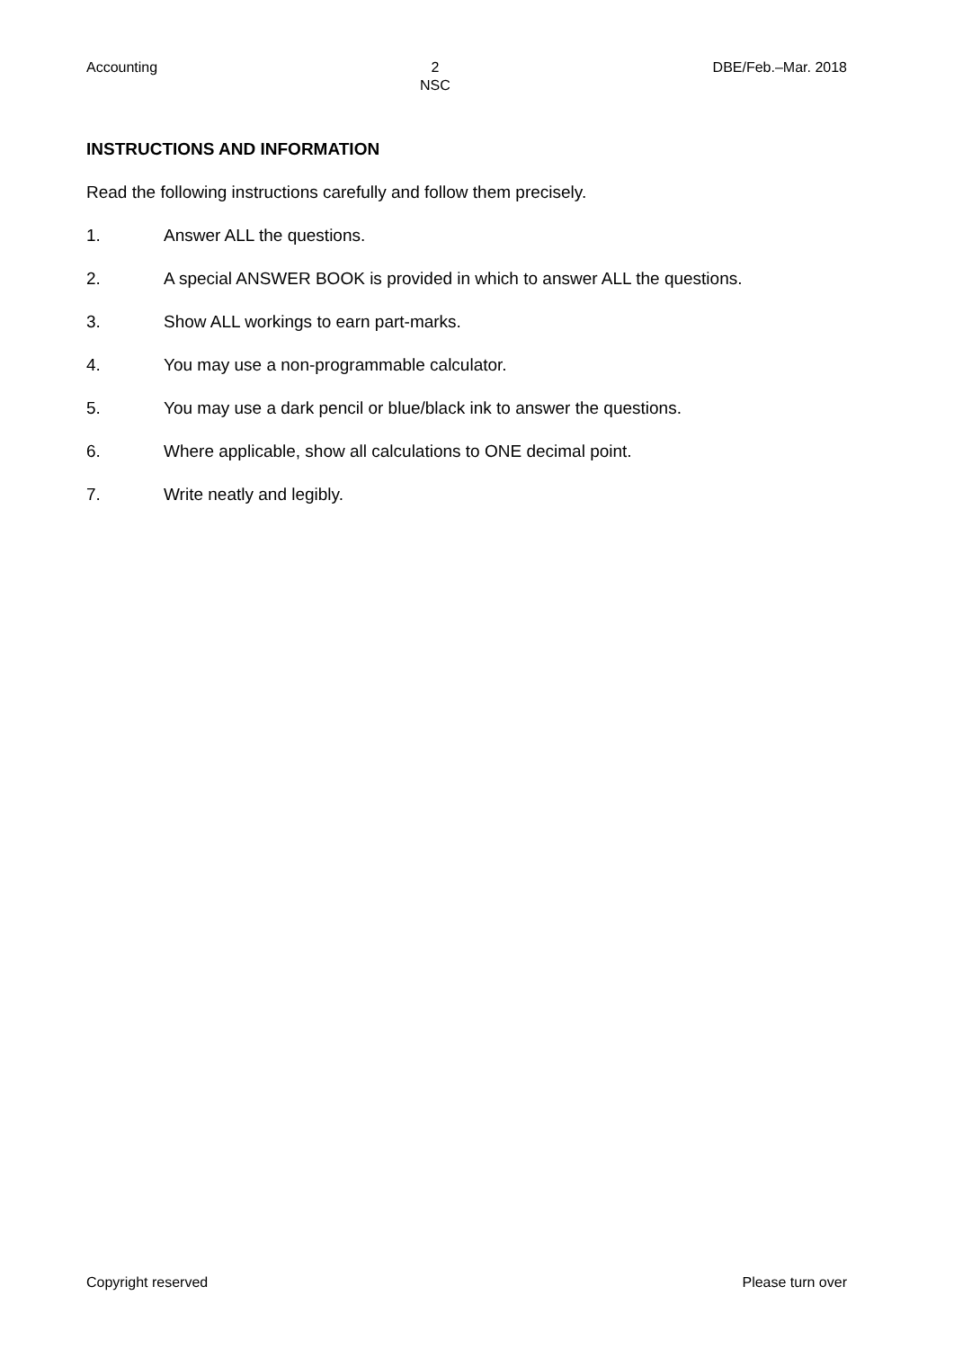Accounting 2
NSC DBE/Feb.–Mar. 2018
INSTRUCTIONS AND INFORMATION
Read the following instructions carefully and follow them precisely.
1. Answer ALL the questions.
2. A special ANSWER BOOK is provided in which to answer ALL the questions.
3. Show ALL workings to earn part-marks.
4. You may use a non-programmable calculator.
5. You may use a dark pencil or blue/black ink to answer the questions.
6. Where applicable, show all calculations to ONE decimal point.
7. Write neatly and legibly.
Copyright reserved Please turn over